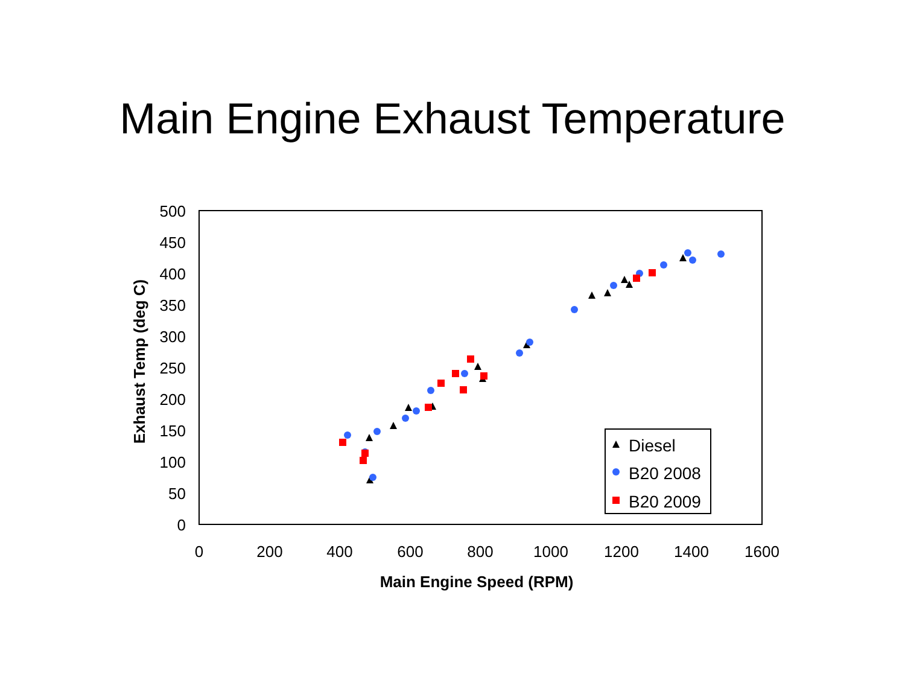Main Engine Exhaust Temperature
0
50
100
150
200
250
300
350
400
450
500
0
200
400
600
800
1000
1200
1400
1600
Main Engine Speed (RPM)
Exhaust Temp (deg C)
Diesel
B20 2008
B20 2009